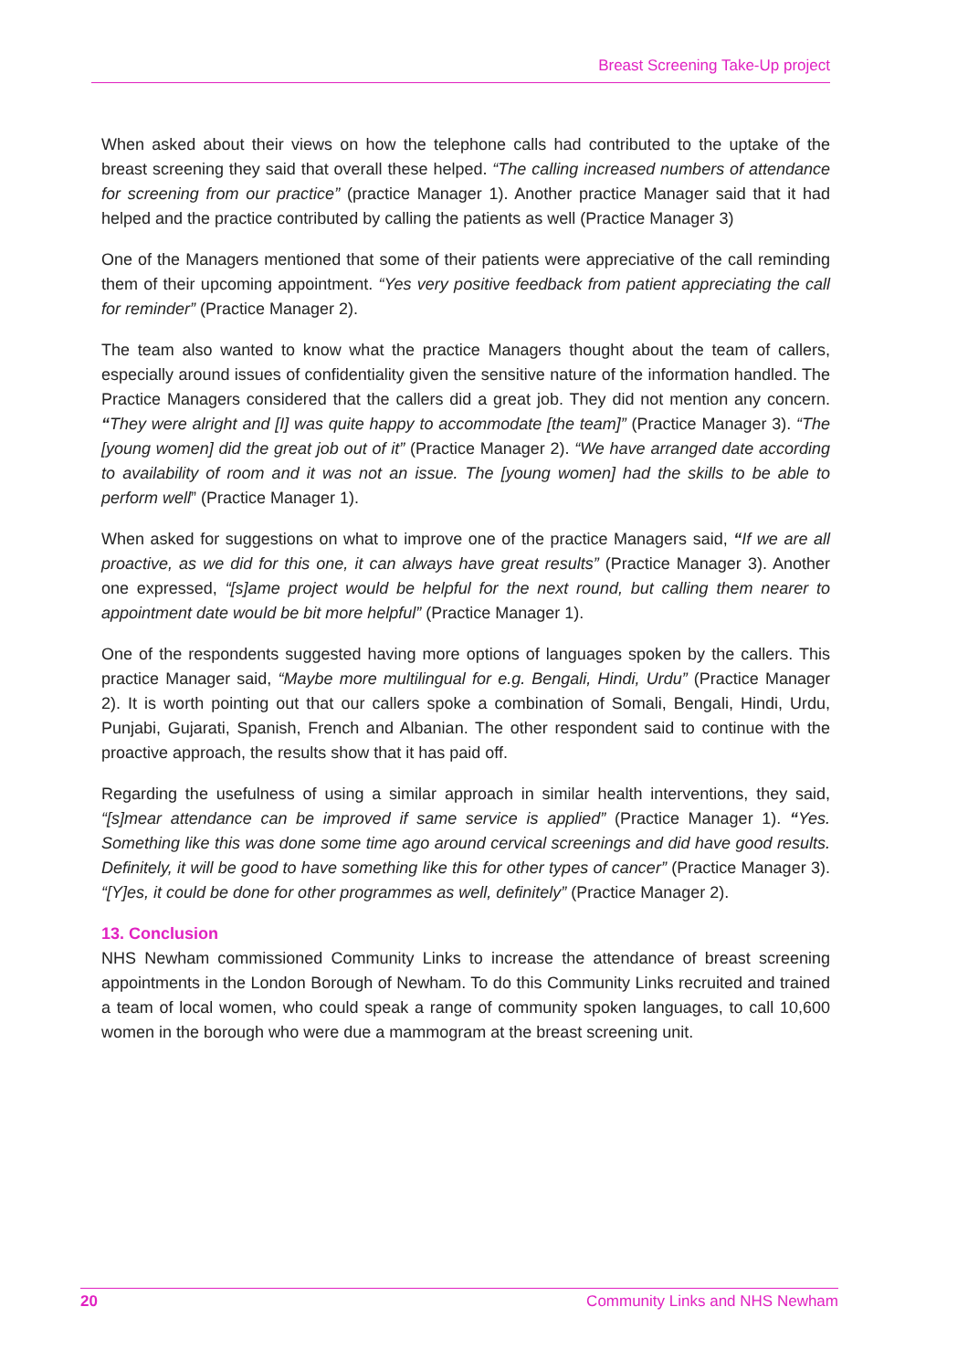Breast Screening Take-Up project
When asked about their views on how the telephone calls had contributed to the uptake of the breast screening they said that overall these helped. “The calling increased numbers of attendance for screening from our practice” (practice Manager 1). Another practice Manager said that it had helped and the practice contributed by calling the patients as well (Practice Manager 3)
One of the Managers mentioned that some of their patients were appreciative of the call reminding them of their upcoming appointment. “Yes very positive feedback from patient appreciating the call for reminder” (Practice Manager 2).
The team also wanted to know what the practice Managers thought about the team of callers, especially around issues of confidentiality given the sensitive nature of the information handled. The Practice Managers considered that the callers did a great job. They did not mention any concern. “They were alright and [I] was quite happy to accommodate [the team]” (Practice Manager 3). “The [young women] did the great job out of it” (Practice Manager 2). “We have arranged date according to availability of room and it was not an issue. The [young women] had the skills to be able to perform well” (Practice Manager 1).
When asked for suggestions on what to improve one of the practice Managers said, “If we are all proactive, as we did for this one, it can always have great results” (Practice Manager 3). Another one expressed, “[s]ame project would be helpful for the next round, but calling them nearer to appointment date would be bit more helpful” (Practice Manager 1).
One of the respondents suggested having more options of languages spoken by the callers. This practice Manager said, “Maybe more multilingual for e.g. Bengali, Hindi, Urdu” (Practice Manager 2). It is worth pointing out that our callers spoke a combination of Somali, Bengali, Hindi, Urdu, Punjabi, Gujarati, Spanish, French and Albanian. The other respondent said to continue with the proactive approach, the results show that it has paid off.
Regarding the usefulness of using a similar approach in similar health interventions, they said, “[s]mear attendance can be improved if same service is applied” (Practice Manager 1). “Yes. Something like this was done some time ago around cervical screenings and did have good results. Definitely, it will be good to have something like this for other types of cancer” (Practice Manager 3). “[Y]es, it could be done for other programmes as well, definitely” (Practice Manager 2).
13. Conclusion
NHS Newham commissioned Community Links to increase the attendance of breast screening appointments in the London Borough of Newham. To do this Community Links recruited and trained a team of local women, who could speak a range of community spoken languages, to call 10,600 women in the borough who were due a mammogram at the breast screening unit.
20 Community Links and NHS Newham